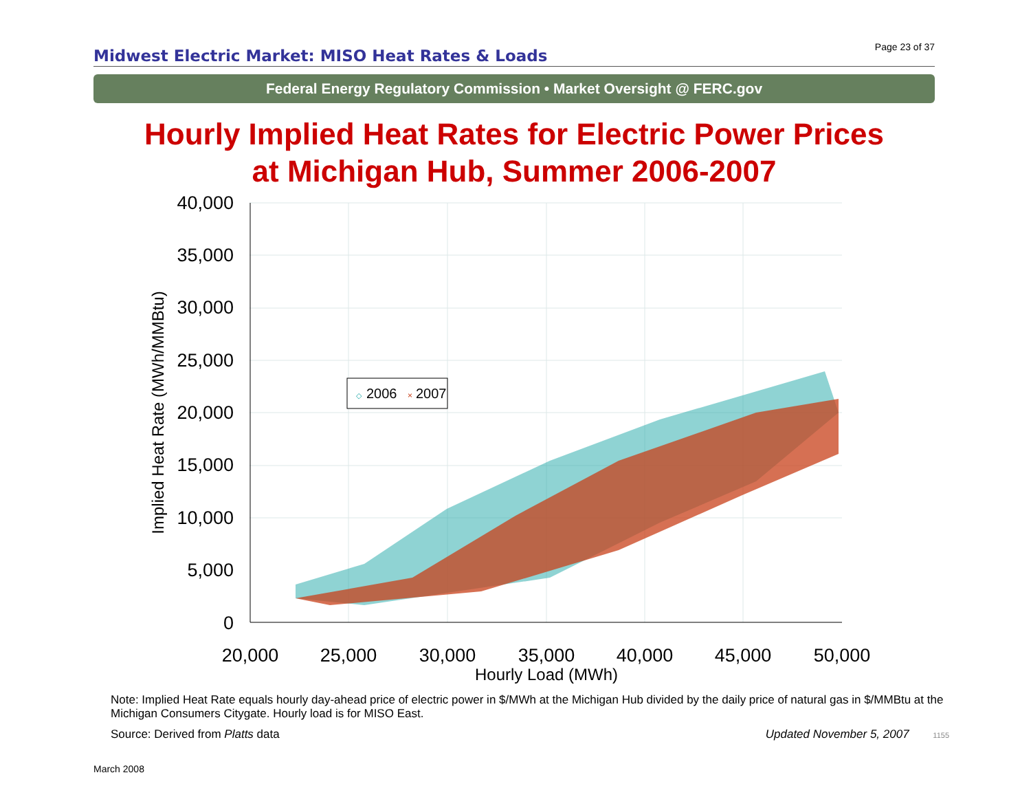Midwest Electric Market: MISO Heat Rates & Loads
Page 23 of 37
Federal Energy Regulatory Commission • Market Oversight @ FERC.gov
Hourly Implied Heat Rates for Electric Power Prices
at Michigan Hub, Summer 2006-2007
40,000
35,000
30,000
25,000
20,000
15,000
10,000
5,000
0
20,000
25,000
30,000
35,000
40,000
45,000
50,000
Hourly Load (MWh)
Implied Heat Rate (MWh/MMBtu)
◇
2006
×
2007
Note: Implied Heat Rate equals hourly day-ahead price of electric power in $/MWh at the Michigan Hub divided by the daily price of natural gas in $/MMBtu at the Michigan Consumers Citygate. Hourly load is for MISO East.
Source: Derived from Platts data Updated November 5, 2007 1155
March 2008